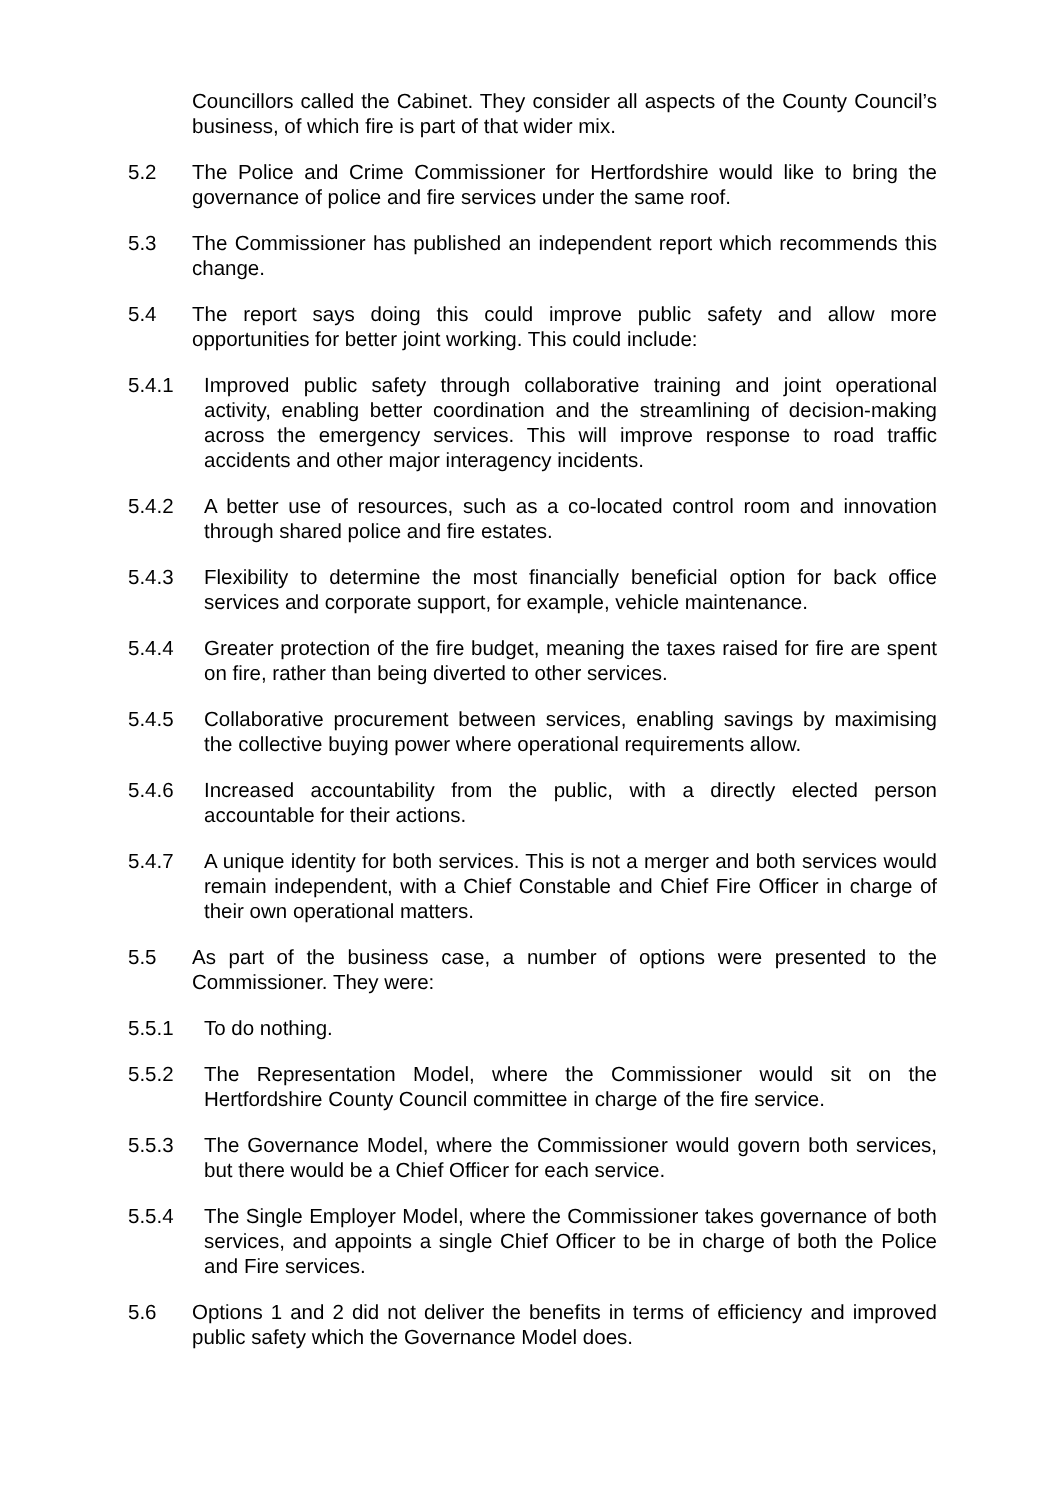Councillors called the Cabinet. They consider all aspects of the County Council’s business, of which fire is part of that wider mix.
5.2 The Police and Crime Commissioner for Hertfordshire would like to bring the governance of police and fire services under the same roof.
5.3 The Commissioner has published an independent report which recommends this change.
5.4 The report says doing this could improve public safety and allow more opportunities for better joint working. This could include:
5.4.1 Improved public safety through collaborative training and joint operational activity, enabling better coordination and the streamlining of decision-making across the emergency services. This will improve response to road traffic accidents and other major interagency incidents.
5.4.2 A better use of resources, such as a co-located control room and innovation through shared police and fire estates.
5.4.3 Flexibility to determine the most financially beneficial option for back office services and corporate support, for example, vehicle maintenance.
5.4.4 Greater protection of the fire budget, meaning the taxes raised for fire are spent on fire, rather than being diverted to other services.
5.4.5 Collaborative procurement between services, enabling savings by maximising the collective buying power where operational requirements allow.
5.4.6 Increased accountability from the public, with a directly elected person accountable for their actions.
5.4.7 A unique identity for both services. This is not a merger and both services would remain independent, with a Chief Constable and Chief Fire Officer in charge of their own operational matters.
5.5 As part of the business case, a number of options were presented to the Commissioner. They were:
5.5.1 To do nothing.
5.5.2 The Representation Model, where the Commissioner would sit on the Hertfordshire County Council committee in charge of the fire service.
5.5.3 The Governance Model, where the Commissioner would govern both services, but there would be a Chief Officer for each service.
5.5.4 The Single Employer Model, where the Commissioner takes governance of both services, and appoints a single Chief Officer to be in charge of both the Police and Fire services.
5.6 Options 1 and 2 did not deliver the benefits in terms of efficiency and improved public safety which the Governance Model does.